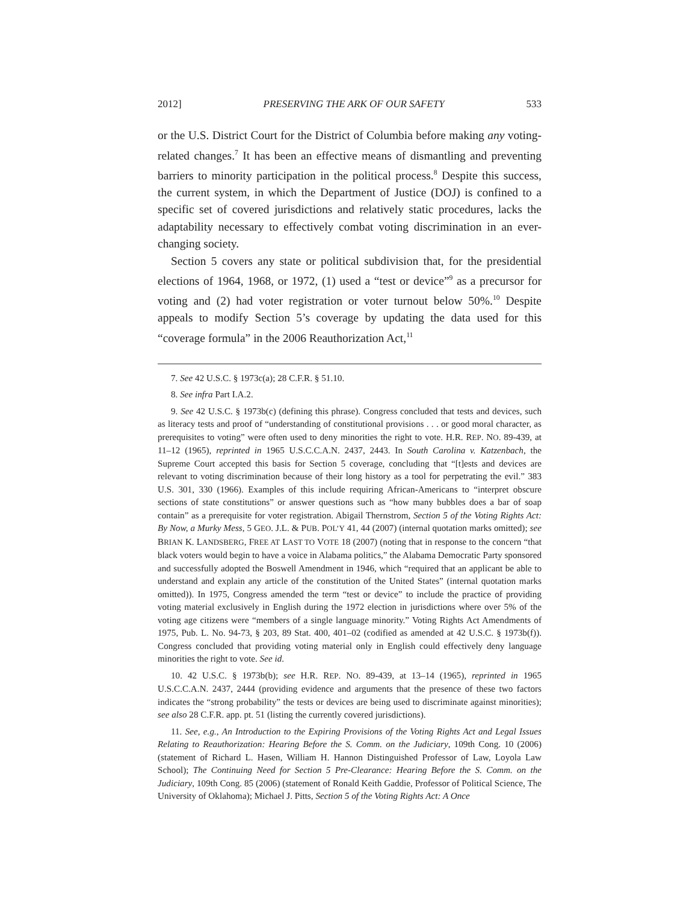2012] PRESERVING THE ARK OF OUR SAFETY 533
or the U.S. District Court for the District of Columbia before making any voting-related changes.<sup>7</sup> It has been an effective means of dismantling and preventing barriers to minority participation in the political process.<sup>8</sup> Despite this success, the current system, in which the Department of Justice (DOJ) is confined to a specific set of covered jurisdictions and relatively static procedures, lacks the adaptability necessary to effectively combat voting discrimination in an ever-changing society.
Section 5 covers any state or political subdivision that, for the presidential elections of 1964, 1968, or 1972, (1) used a “test or device”<sup>9</sup> as a precursor for voting and (2) had voter registration or voter turnout below 50%.<sup>10</sup> Despite appeals to modify Section 5’s coverage by updating the data used for this “coverage formula” in the 2006 Reauthorization Act,<sup>11</sup>
7. See 42 U.S.C. § 1973c(a); 28 C.F.R. § 51.10.
8. See infra Part I.A.2.
9. See 42 U.S.C. § 1973b(c) (defining this phrase). Congress concluded that tests and devices, such as literacy tests and proof of “understanding of constitutional provisions . . . or good moral character, as prerequisites to voting” were often used to deny minorities the right to vote. H.R. REP. NO. 89-439, at 11–12 (1965), reprinted in 1965 U.S.C.C.A.N. 2437, 2443. In South Carolina v. Katzenbach, the Supreme Court accepted this basis for Section 5 coverage, concluding that “[t]ests and devices are relevant to voting discrimination because of their long history as a tool for perpetrating the evil.” 383 U.S. 301, 330 (1966). Examples of this include requiring African-Americans to “interpret obscure sections of state constitutions” or answer questions such as “how many bubbles does a bar of soap contain” as a prerequisite for voter registration. Abigail Thernstrom, Section 5 of the Voting Rights Act: By Now, a Murky Mess, 5 GEO. J.L. & PUB. POL’Y 41, 44 (2007) (internal quotation marks omitted); see BRIAN K. LANDSBERG, FREE AT LAST TO VOTE 18 (2007) (noting that in response to the concern “that black voters would begin to have a voice in Alabama politics,” the Alabama Democratic Party sponsored and successfully adopted the Boswell Amendment in 1946, which “required that an applicant be able to understand and explain any article of the constitution of the United States” (internal quotation marks omitted)). In 1975, Congress amended the term “test or device” to include the practice of providing voting material exclusively in English during the 1972 election in jurisdictions where over 5% of the voting age citizens were “members of a single language minority.” Voting Rights Act Amendments of 1975, Pub. L. No. 94-73, § 203, 89 Stat. 400, 401–02 (codified as amended at 42 U.S.C. § 1973b(f)). Congress concluded that providing voting material only in English could effectively deny language minorities the right to vote. See id.
10. 42 U.S.C. § 1973b(b); see H.R. REP. NO. 89-439, at 13–14 (1965), reprinted in 1965 U.S.C.C.A.N. 2437, 2444 (providing evidence and arguments that the presence of these two factors indicates the “strong probability” the tests or devices are being used to discriminate against minorities); see also 28 C.F.R. app. pt. 51 (listing the currently covered jurisdictions).
11. See, e.g., An Introduction to the Expiring Provisions of the Voting Rights Act and Legal Issues Relating to Reauthorization: Hearing Before the S. Comm. on the Judiciary, 109th Cong. 10 (2006) (statement of Richard L. Hasen, William H. Hannon Distinguished Professor of Law, Loyola Law School); The Continuing Need for Section 5 Pre-Clearance: Hearing Before the S. Comm. on the Judiciary, 109th Cong. 85 (2006) (statement of Ronald Keith Gaddie, Professor of Political Science, The University of Oklahoma); Michael J. Pitts, Section 5 of the Voting Rights Act: A Once